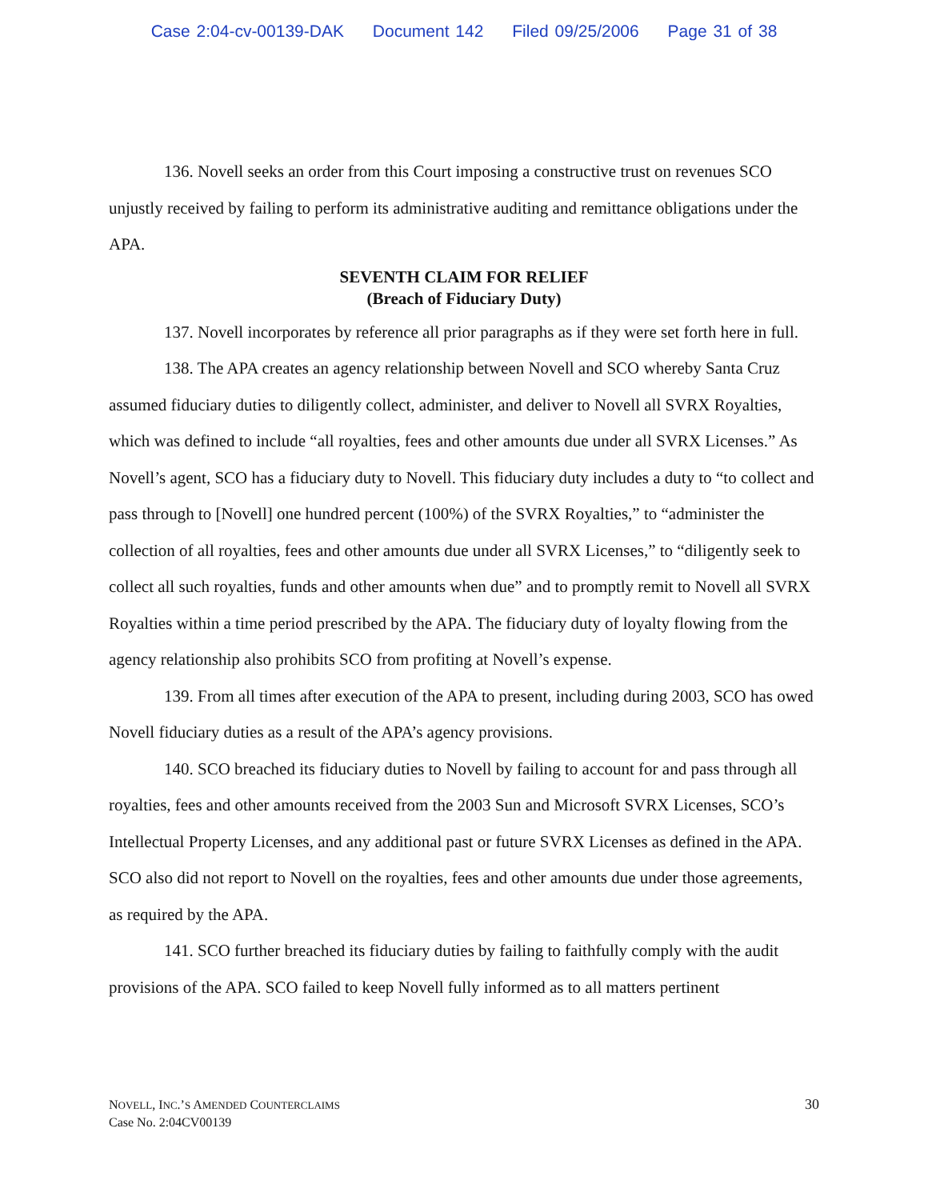Case 2:04-cv-00139-DAK Document 142 Filed 09/25/2006 Page 31 of 38
136. Novell seeks an order from this Court imposing a constructive trust on revenues SCO unjustly received by failing to perform its administrative auditing and remittance obligations under the APA.
SEVENTH CLAIM FOR RELIEF
(Breach of Fiduciary Duty)
137. Novell incorporates by reference all prior paragraphs as if they were set forth here in full.
138. The APA creates an agency relationship between Novell and SCO whereby Santa Cruz assumed fiduciary duties to diligently collect, administer, and deliver to Novell all SVRX Royalties, which was defined to include “all royalties, fees and other amounts due under all SVRX Licenses.” As Novell’s agent, SCO has a fiduciary duty to Novell. This fiduciary duty includes a duty to “to collect and pass through to [Novell] one hundred percent (100%) of the SVRX Royalties,” to “administer the collection of all royalties, fees and other amounts due under all SVRX Licenses,” to “diligently seek to collect all such royalties, funds and other amounts when due” and to promptly remit to Novell all SVRX Royalties within a time period prescribed by the APA. The fiduciary duty of loyalty flowing from the agency relationship also prohibits SCO from profiting at Novell’s expense.
139. From all times after execution of the APA to present, including during 2003, SCO has owed Novell fiduciary duties as a result of the APA’s agency provisions.
140. SCO breached its fiduciary duties to Novell by failing to account for and pass through all royalties, fees and other amounts received from the 2003 Sun and Microsoft SVRX Licenses, SCO’s Intellectual Property Licenses, and any additional past or future SVRX Licenses as defined in the APA. SCO also did not report to Novell on the royalties, fees and other amounts due under those agreements, as required by the APA.
141. SCO further breached its fiduciary duties by failing to faithfully comply with the audit provisions of the APA. SCO failed to keep Novell fully informed as to all matters pertinent
NOVELL, INC.’S AMENDED COUNTERCLAIMS
Case No. 2:04CV00139
30